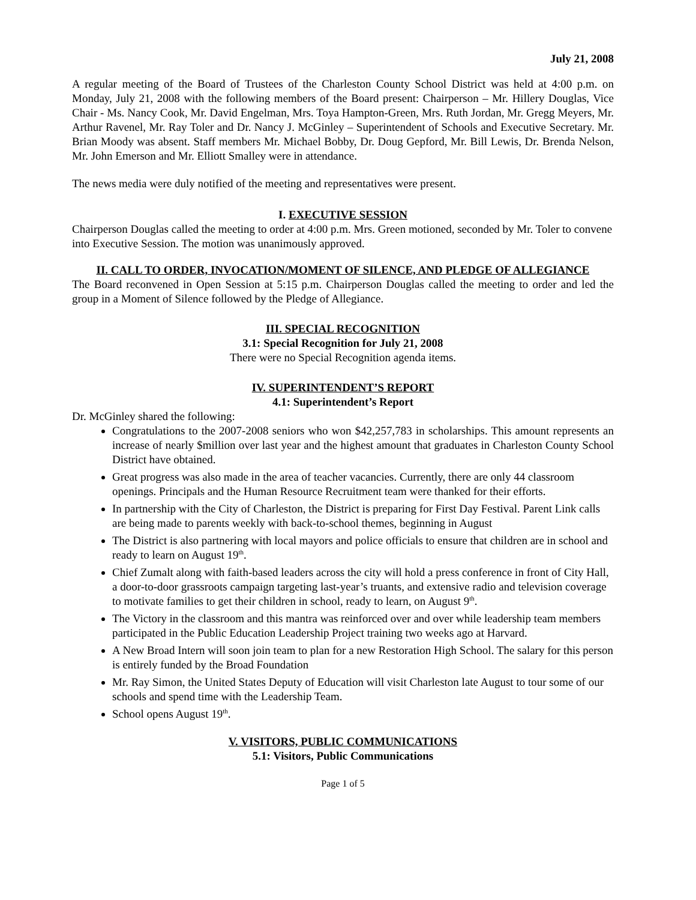July 21, 2008
A regular meeting of the Board of Trustees of the Charleston County School District was held at 4:00 p.m. on Monday, July 21, 2008 with the following members of the Board present: Chairperson – Mr. Hillery Douglas, Vice Chair - Ms. Nancy Cook, Mr. David Engelman, Mrs. Toya Hampton-Green, Mrs. Ruth Jordan, Mr. Gregg Meyers, Mr. Arthur Ravenel, Mr. Ray Toler and Dr. Nancy J. McGinley – Superintendent of Schools and Executive Secretary. Mr. Brian Moody was absent. Staff members Mr. Michael Bobby, Dr. Doug Gepford, Mr. Bill Lewis, Dr. Brenda Nelson, Mr. John Emerson and Mr. Elliott Smalley were in attendance.
The news media were duly notified of the meeting and representatives were present.
I. EXECUTIVE SESSION
Chairperson Douglas called the meeting to order at 4:00 p.m. Mrs. Green motioned, seconded by Mr. Toler to convene into Executive Session. The motion was unanimously approved.
II. CALL TO ORDER, INVOCATION/MOMENT OF SILENCE, AND PLEDGE OF ALLEGIANCE
The Board reconvened in Open Session at 5:15 p.m. Chairperson Douglas called the meeting to order and led the group in a Moment of Silence followed by the Pledge of Allegiance.
III. SPECIAL RECOGNITION
3.1: Special Recognition for July 21, 2008
There were no Special Recognition agenda items.
IV. SUPERINTENDENT’S REPORT
4.1: Superintendent’s Report
Dr. McGinley shared the following:
Congratulations to the 2007-2008 seniors who won $42,257,783 in scholarships. This amount represents an increase of nearly $million over last year and the highest amount that graduates in Charleston County School District have obtained.
Great progress was also made in the area of teacher vacancies. Currently, there are only 44 classroom openings. Principals and the Human Resource Recruitment team were thanked for their efforts.
In partnership with the City of Charleston, the District is preparing for First Day Festival. Parent Link calls are being made to parents weekly with back-to-school themes, beginning in August
The District is also partnering with local mayors and police officials to ensure that children are in school and ready to learn on August 19<sup>th</sup>.
Chief Zumalt along with faith-based leaders across the city will hold a press conference in front of City Hall, a door-to-door grassroots campaign targeting last-year’s truants, and extensive radio and television coverage to motivate families to get their children in school, ready to learn, on August 9<sup>th</sup>.
The Victory in the classroom and this mantra was reinforced over and over while leadership team members participated in the Public Education Leadership Project training two weeks ago at Harvard.
A New Broad Intern will soon join team to plan for a new Restoration High School. The salary for this person is entirely funded by the Broad Foundation
Mr. Ray Simon, the United States Deputy of Education will visit Charleston late August to tour some of our schools and spend time with the Leadership Team.
School opens August 19<sup>th</sup>.
V. VISITORS, PUBLIC COMMUNICATIONS
5.1: Visitors, Public Communications
Page 1 of 5